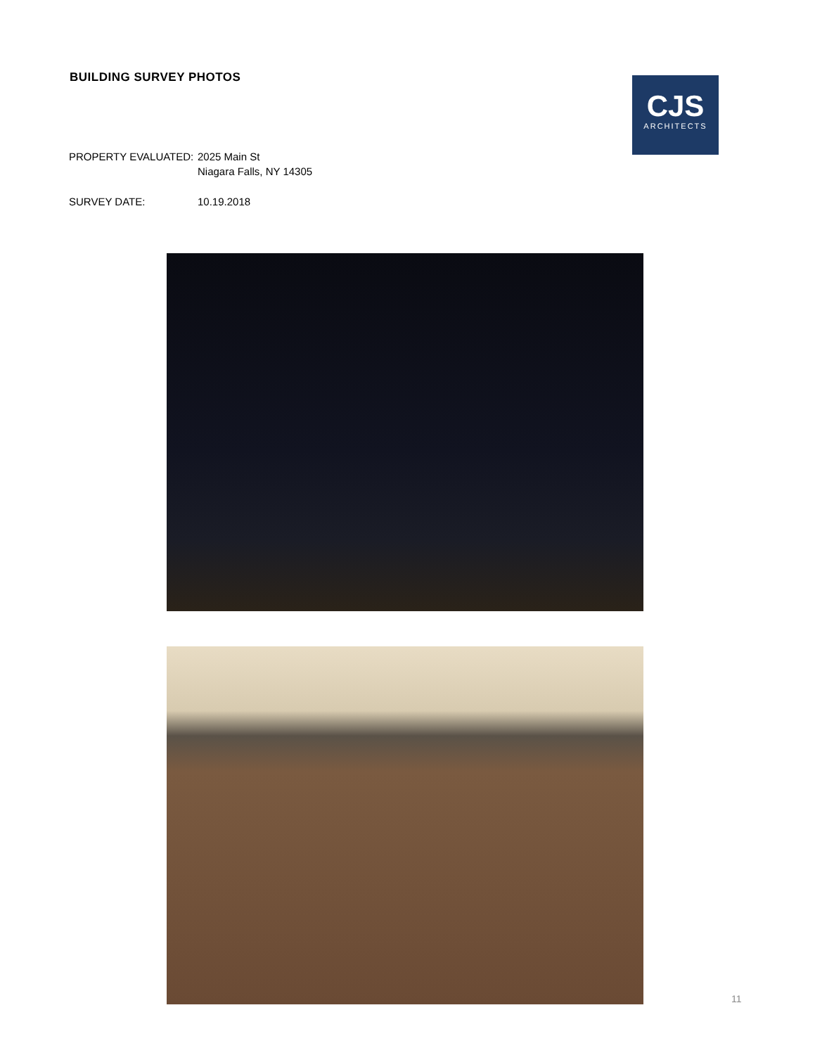BUILDING SURVEY PHOTOS
CJS
ARCHITECTS
PROPERTY EVALUATED: 2025 Main St
Niagara Falls, NY 14305
SURVEY DATE: 10.19.2018
11